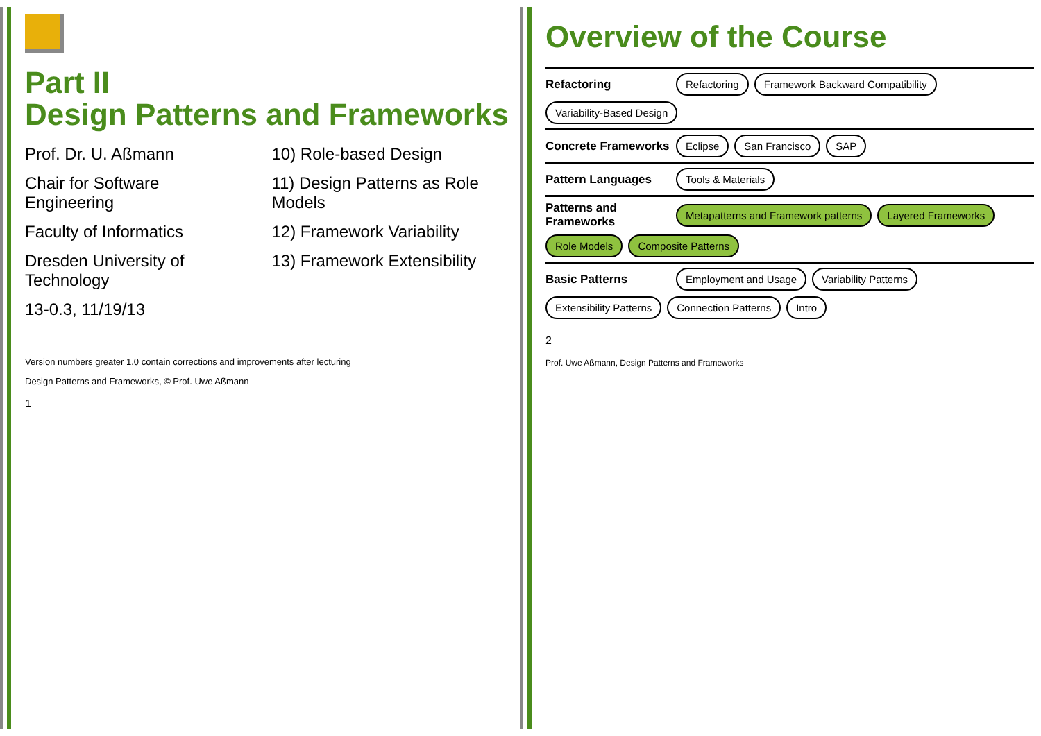Part II
Design Patterns and Frameworks
Prof. Dr. U. Aßmann
Chair for Software Engineering
Faculty of Informatics
Dresden University of Technology
13-0.3, 11/19/13
10) Role-based Design
11) Design Patterns as Role Models
12) Framework Variability
13) Framework Extensibility
Version numbers greater 1.0 contain corrections and improvements after lecturing
Design Patterns and Frameworks, © Prof. Uwe Aßmann
1
Overview of the Course
Refactoring Refactoring Framework Backward Compatibility Variability-Based Design
Concrete Frameworks Eclipse San Francisco SAP
Pattern Languages Tools & Materials
Patterns and Frameworks Metapatterns and Framework patterns Layered Frameworks Role Models Composite Patterns
Basic Patterns Employment and Usage Variability Patterns Extensibility Patterns Connection Patterns Intro
2
Prof. Uwe Aßmann, Design Patterns and Frameworks